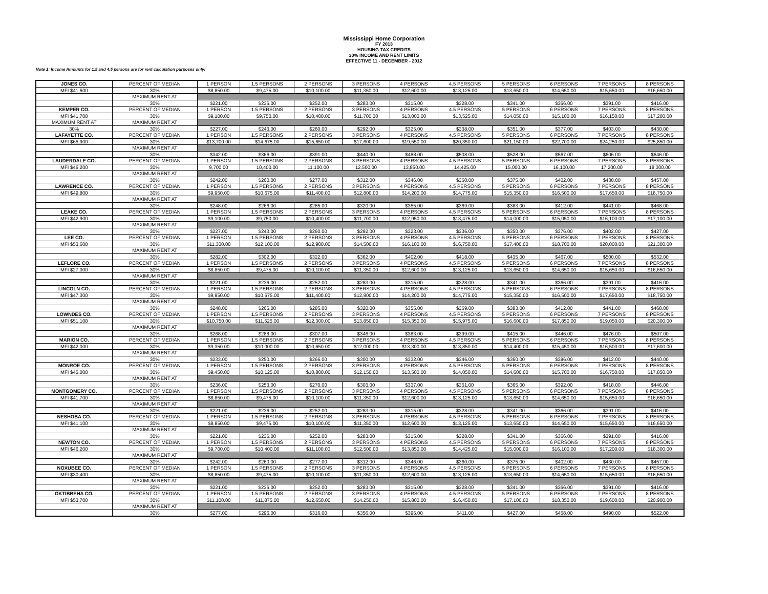Mississippi Home Corporation
FY 2013
HOUSING TAX CREDITS
30% INCOME AND RENT LIMITS
EFFECTIVE 11 - DECEMBER - 2012
Note 1: Income Amounts for 1.5 and 4.5 persons are for rent calculation purposes only!
| JONES CO. | PERCENT OF MEDIAN | 1 PERSON | 1.5 PERSONS | 2 PERSONS | 3 PERSONS | 4 PERSONS | 4.5 PERSONS | 5 PERSONS | 6 PERSONS | 7 PERSONS | 8 PERSONS |
| MFI $41,600 | 30% | $8,850.00 | $9,475.00 | $10,100.00 | $11,350.00 | $12,600.00 | $13,125.00 | $13,650.00 | $14,650.00 | $15,650.00 | $16,650.00 |
| | MAXIMUM RENT AT | | | | | | | | | | |
| | 30% | $221.00 | $236.00 | $252.00 | $283.00 | $315.00 | $328.00 | $341.00 | $366.00 | $391.00 | $416.00 |
| KEMPER CO. | PERCENT OF MEDIAN | 1 PERSON | 1.5 PERSONS | 2 PERSONS | 3 PERSONS | 4 PERSONS | 4.5 PERSONS | 5 PERSONS | 6 PERSONS | 7 PERSONS | 8 PERSONS |
| MFI $41,700 | 30% | $9,100.00 | $9,750.00 | $10,400.00 | $11,700.00 | $13,000.00 | $13,525.00 | $14,050.00 | $15,100.00 | $16,150.00 | $17,200.00 |
| MAXIMUM RENT AT | MAXIMUM RENT AT | | | | | | | | | | |
| 30% | 30% | $227.00 | $243.00 | $260.00 | $292.00 | $325.00 | $338.00 | $351.00 | $377.00 | $403.00 | $430.00 |
| LAFAYETTE CO. | PERCENT OF MEDIAN | 1 PERSON | 1.5 PERSONS | 2 PERSONS | 3 PERSONS | 4 PERSONS | 4.5 PERSONS | 5 PERSONS | 6 PERSONS | 7 PERSONS | 8 PERSONS |
| MFI $65,900 | 30% | $13,700.00 | $14,675.00 | $15,650.00 | $17,600.00 | $19,550.00 | $20,350.00 | $21,150.00 | $22,700.00 | $24,250.00 | $25,850.00 |
| | MAXIMUM RENT AT | | | | | | | | | | |
| | 30% | $342.00 | $366.00 | $391.00 | $440.00 | $488.00 | $508.00 | $528.00 | $567.00 | $606.00 | $646.00 |
| LAUDERDALE CO. | PERCENT OF MEDIAN | 1 PERSON | 1.5 PERSONS | 2 PERSONS | 3 PERSONS | 4 PERSONS | 4.5 PERSONS | 5 PERSONS | 6 PERSONS | 7 PERSONS | 8 PERSONS |
| MFI $46,200 | 30% | 9,700.00 | 10,400.00 | 11,100.00 | 12,500.00 | 13,850.00 | 14,425.00 | 15,000.00 | 16,100.00 | 17,200.00 | 18,300.00 |
| | MAXIMUM RENT AT | | | | | | | | | | |
| | 30% | $242.00 | $260.00 | $277.00 | $312.00 | $346.00 | $360.00 | $375.00 | $402.00 | $430.00 | $457.00 |
| LAWRENCE CO. | PERCENT OF MEDIAN | 1 PERSON | 1.5 PERSONS | 2 PERSONS | 3 PERSONS | 4 PERSONS | 4.5 PERSONS | 5 PERSONS | 6 PERSONS | 7 PERSONS | 8 PERSONS |
| MFI $49,800 | 30% | $9,950.00 | $10,675.00 | $11,400.00 | $12,800.00 | $14,200.00 | $14,775.00 | $15,350.00 | $16,500.00 | $17,650.00 | $18,750.00 |
| | MAXIMUM RENT AT | | | | | | | | | | |
| | 30% | $248.00 | $266.00 | $285.00 | $320.00 | $355.00 | $369.00 | $383.00 | $412.00 | $441.00 | $468.00 |
| LEAKE CO. | PERCENT OF MEDIAN | 1 PERSON | 1.5 PERSONS | 2 PERSONS | 3 PERSONS | 4 PERSONS | 4.5 PERSONS | 5 PERSONS | 6 PERSONS | 7 PERSONS | 8 PERSONS |
| MFI $42,900 | 30% | $9,100.00 | $9,750.00 | $10,400.00 | $11,700.00 | $12,950.00 | $13,475.00 | $14,000.00 | $15,050.00 | $16,100.00 | $17,100.00 |
| | MAXIMUM RENT AT | | | | | | | | | | |
| | 30% | $227.00 | $243.00 | $260.00 | $292.00 | $323.00 | $336.00 | $350.00 | $376.00 | $402.00 | $427.00 |
| LEE CO. | PERCENT OF MEDIAN | 1 PERSON | 1.5 PERSONS | 2 PERSONS | 3 PERSONS | 4 PERSONS | 4.5 PERSONS | 5 PERSONS | 6 PERSONS | 7 PERSONS | 8 PERSONS |
| MFI $53,600 | 30% | $11,300.00 | $12,100.00 | $12,900.00 | $14,500.00 | $16,100.00 | $16,750.00 | $17,400.00 | $18,700.00 | $20,000.00 | $21,300.00 |
| | MAXIMUM RENT AT | | | | | | | | | | |
| | 30% | $282.00 | $302.00 | $322.00 | $362.00 | $402.00 | $418.00 | $435.00 | $467.00 | $500.00 | $532.00 |
| LEFLORE CO. | PERCENT OF MEDIAN | 1 PERSON | 1.5 PERSONS | 2 PERSONS | 3 PERSONS | 4 PERSONS | 4.5 PERSONS | 5 PERSONS | 6 PERSONS | 7 PERSONS | 8 PERSONS |
| MFI $27,000 | 30% | $8,850.00 | $9,475.00 | $10,100.00 | $11,350.00 | $12,600.00 | $13,125.00 | $13,650.00 | $14,650.00 | $15,650.00 | $16,650.00 |
| | MAXIMUM RENT AT | | | | | | | | | | |
| | 30% | $221.00 | $236.00 | $252.00 | $283.00 | $315.00 | $328.00 | $341.00 | $366.00 | $391.00 | $416.00 |
| LINCOLN CO. | PERCENT OF MEDIAN | 1 PERSON | 1.5 PERSONS | 2 PERSONS | 3 PERSONS | 4 PERSONS | 4.5 PERSONS | 5 PERSONS | 6 PERSONS | 7 PERSONS | 8 PERSONS |
| MFI $47,300 | 30% | $9,950.00 | $10,675.00 | $11,400.00 | $12,800.00 | $14,200.00 | $14,775.00 | $15,350.00 | $16,500.00 | $17,650.00 | $18,750.00 |
| | MAXIMUM RENT AT | | | | | | | | | | |
| | 30% | $248.00 | $266.00 | $285.00 | $320.00 | $355.00 | $369.00 | $383.00 | $412.00 | $441.00 | $468.00 |
| LOWNDES CO. | PERCENT OF MEDIAN | 1 PERSON | 1.5 PERSONS | 2 PERSONS | 3 PERSONS | 4 PERSONS | 4.5 PERSONS | 5 PERSONS | 6 PERSONS | 7 PERSONS | 8 PERSONS |
| MFI $51,100 | 30% | $10,750.00 | $11,525.00 | $12,300.00 | $13,850.00 | $15,350.00 | $15,975.00 | $16,600.00 | $17,850.00 | $19,050.00 | $20,300.00 |
| | MAXIMUM RENT AT | | | | | | | | | | |
| | 30% | $268.00 | $288.00 | $307.00 | $346.00 | $383.00 | $399.00 | $415.00 | $446.00 | $476.00 | $507.00 |
| MARION CO. | PERCENT OF MEDIAN | 1 PERSON | 1.5 PERSONS | 2 PERSONS | 3 PERSONS | 4 PERSONS | 4.5 PERSONS | 5 PERSONS | 6 PERSONS | 7 PERSONS | 8 PERSONS |
| MFI $42,000 | 30% | $9,350.00 | $10,000.00 | $10,650.00 | $12,000.00 | $13,300.00 | $13,850.00 | $14,400.00 | $15,450.00 | $16,500.00 | $17,600.00 |
| | MAXIMUM RENT AT | | | | | | | | | | |
| | 30% | $233.00 | $250.00 | $266.00 | $300.00 | $332.00 | $346.00 | $360.00 | $386.00 | $412.00 | $440.00 |
| MONROE CO. | PERCENT OF MEDIAN | 1 PERSON | 1.5 PERSONS | 2 PERSONS | 3 PERSONS | 4 PERSONS | 4.5 PERSONS | 5 PERSONS | 6 PERSONS | 7 PERSONS | 8 PERSONS |
| MFI $45,000 | 30% | $9,450.00 | $10,125.00 | $10,800.00 | $12,150.00 | $13,500.00 | $14,050.00 | $14,600.00 | $15,700.00 | $16,750.00 | $17,850.00 |
| | MAXIMUM RENT AT | | | | | | | | | | |
| | 30% | $236.00 | $253.00 | $270.00 | $303.00 | $337.00 | $351.00 | $365.00 | $392.00 | $418.00 | $446.00 |
| MONTGOMERY CO. | PERCENT OF MEDIAN | 1 PERSON | 1.5 PERSONS | 2 PERSONS | 3 PERSONS | 4 PERSONS | 4.5 PERSONS | 5 PERSONS | 6 PERSONS | 7 PERSONS | 8 PERSONS |
| MFI $41,700 | 30% | $8,850.00 | $9,475.00 | $10,100.00 | $11,350.00 | $12,600.00 | $13,125.00 | $13,650.00 | $14,650.00 | $15,650.00 | $16,650.00 |
| | MAXIMUM RENT AT | | | | | | | | | | |
| | 30% | $221.00 | $236.00 | $252.00 | $283.00 | $315.00 | $328.00 | $341.00 | $366.00 | $391.00 | $416.00 |
| NESHOBA CO. | PERCENT OF MEDIAN | 1 PERSON | 1.5 PERSONS | 2 PERSONS | 3 PERSONS | 4 PERSONS | 4.5 PERSONS | 5 PERSONS | 6 PERSONS | 7 PERSONS | 8 PERSONS |
| MFI $41,100 | 30% | $8,850.00 | $9,475.00 | $10,100.00 | $11,350.00 | $12,600.00 | $13,125.00 | $13,650.00 | $14,650.00 | $15,650.00 | $16,650.00 |
| | MAXIMUM RENT AT | | | | | | | | | | |
| | 30% | $221.00 | $236.00 | $252.00 | $283.00 | $315.00 | $328.00 | $341.00 | $366.00 | $391.00 | $416.00 |
| NEWTON CO. | PERCENT OF MEDIAN | 1 PERSON | 1.5 PERSONS | 2 PERSONS | 3 PERSONS | 4 PERSONS | 4.5 PERSONS | 5 PERSONS | 6 PERSONS | 7 PERSONS | 8 PERSONS |
| MFI $46,200 | 30% | $9,700.00 | $10,400.00 | $11,100.00 | $12,500.00 | $13,850.00 | $14,425.00 | $15,000.00 | $16,100.00 | $17,200.00 | $18,300.00 |
| | MAXIMUM RENT AT | | | | | | | | | | |
| | 30% | $242.00 | $260.00 | $277.00 | $312.00 | $346.00 | $360.00 | $375.00 | $402.00 | $430.00 | $457.00 |
| NOXUBEE CO. | PERCENT OF MEDIAN | 1 PERSON | 1.5 PERSONS | 2 PERSONS | 3 PERSONS | 4 PERSONS | 4.5 PERSONS | 5 PERSONS | 6 PERSONS | 7 PERSONS | 8 PERSONS |
| MFI $30,400 | 30% | $8,850.00 | $9,475.00 | $10,100.00 | $11,350.00 | $12,600.00 | $13,125.00 | $13,650.00 | $14,650.00 | $15,650.00 | $16,650.00 |
| | MAXIMUM RENT AT | | | | | | | | | | |
| | 30% | $221.00 | $236.00 | $252.00 | $283.00 | $315.00 | $328.00 | $341.00 | $366.00 | $391.00 | $416.00 |
| OKTIBBEHA CO. | PERCENT OF MEDIAN | 1 PERSON | 1.5 PERSONS | 2 PERSONS | 3 PERSONS | 4 PERSONS | 4.5 PERSONS | 5 PERSONS | 6 PERSONS | 7 PERSONS | 8 PERSONS |
| MFI $53,700 | 30% | $11,100.00 | $11,875.00 | $12,650.00 | $14,250.00 | $15,800.00 | $16,450.00 | $17,100.00 | $18,350.00 | $19,600.00 | $20,900.00 |
| | MAXIMUM RENT AT | | | | | | | | | | |
| | 30% | $277.00 | $296.00 | $316.00 | $356.00 | $395.00 | $411.00 | $427.00 | $458.00 | $490.00 | $522.00 |